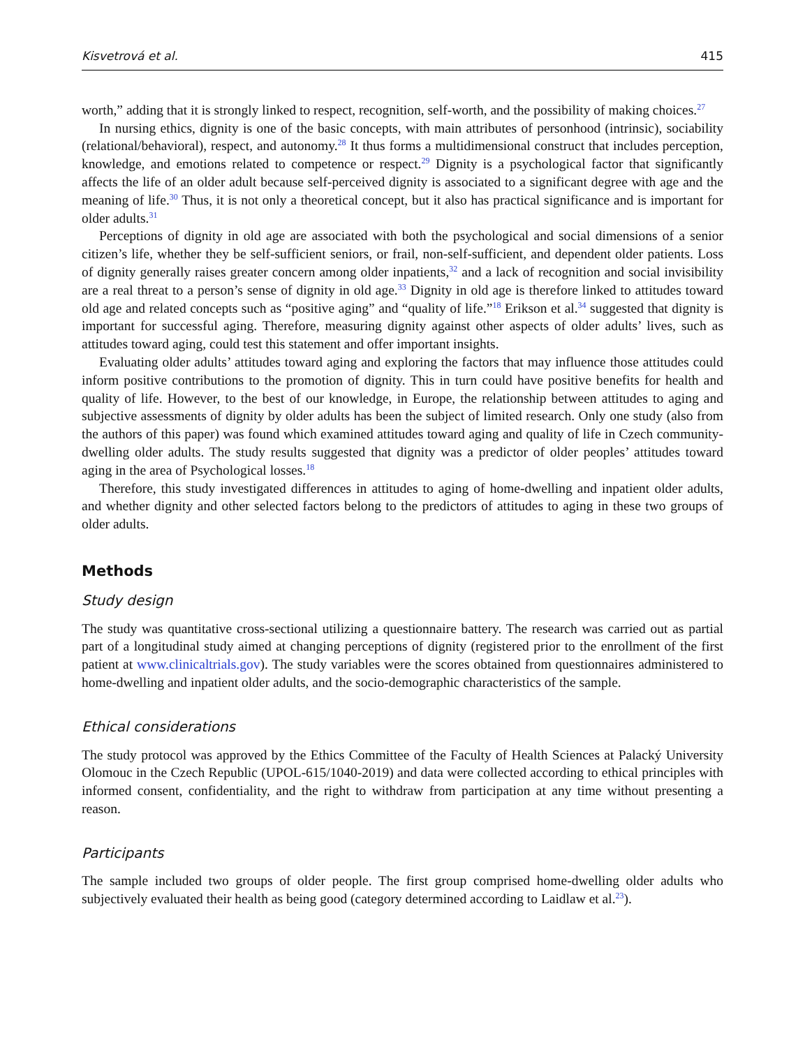Kisvetrová et al. 415
worth,” adding that it is strongly linked to respect, recognition, self-worth, and the possibility of making choices.<sup>27</sup>
In nursing ethics, dignity is one of the basic concepts, with main attributes of personhood (intrinsic), sociability (relational/behavioral), respect, and autonomy.<sup>28</sup> It thus forms a multidimensional construct that includes perception, knowledge, and emotions related to competence or respect.<sup>29</sup> Dignity is a psychological factor that significantly affects the life of an older adult because self-perceived dignity is associated to a significant degree with age and the meaning of life.<sup>30</sup> Thus, it is not only a theoretical concept, but it also has practical significance and is important for older adults.<sup>31</sup>
Perceptions of dignity in old age are associated with both the psychological and social dimensions of a senior citizen’s life, whether they be self-sufficient seniors, or frail, non-self-sufficient, and dependent older patients. Loss of dignity generally raises greater concern among older inpatients,<sup>32</sup> and a lack of recognition and social invisibility are a real threat to a person’s sense of dignity in old age.<sup>33</sup> Dignity in old age is therefore linked to attitudes toward old age and related concepts such as “positive aging” and “quality of life.”<sup>18</sup> Erikson et al.<sup>34</sup> suggested that dignity is important for successful aging. Therefore, measuring dignity against other aspects of older adults’ lives, such as attitudes toward aging, could test this statement and offer important insights.
Evaluating older adults’ attitudes toward aging and exploring the factors that may influence those attitudes could inform positive contributions to the promotion of dignity. This in turn could have positive benefits for health and quality of life. However, to the best of our knowledge, in Europe, the relationship between attitudes to aging and subjective assessments of dignity by older adults has been the subject of limited research. Only one study (also from the authors of this paper) was found which examined attitudes toward aging and quality of life in Czech community-dwelling older adults. The study results suggested that dignity was a predictor of older peoples’ attitudes toward aging in the area of Psychological losses.<sup>18</sup>
Therefore, this study investigated differences in attitudes to aging of home-dwelling and inpatient older adults, and whether dignity and other selected factors belong to the predictors of attitudes to aging in these two groups of older adults.
Methods
Study design
The study was quantitative cross-sectional utilizing a questionnaire battery. The research was carried out as partial part of a longitudinal study aimed at changing perceptions of dignity (registered prior to the enrollment of the first patient at www.clinicaltrials.gov). The study variables were the scores obtained from questionnaires administered to home-dwelling and inpatient older adults, and the socio-demographic characteristics of the sample.
Ethical considerations
The study protocol was approved by the Ethics Committee of the Faculty of Health Sciences at Palacký University Olomouc in the Czech Republic (UPOL-615/1040-2019) and data were collected according to ethical principles with informed consent, confidentiality, and the right to withdraw from participation at any time without presenting a reason.
Participants
The sample included two groups of older people. The first group comprised home-dwelling older adults who subjectively evaluated their health as being good (category determined according to Laidlaw et al.<sup>23</sup>).